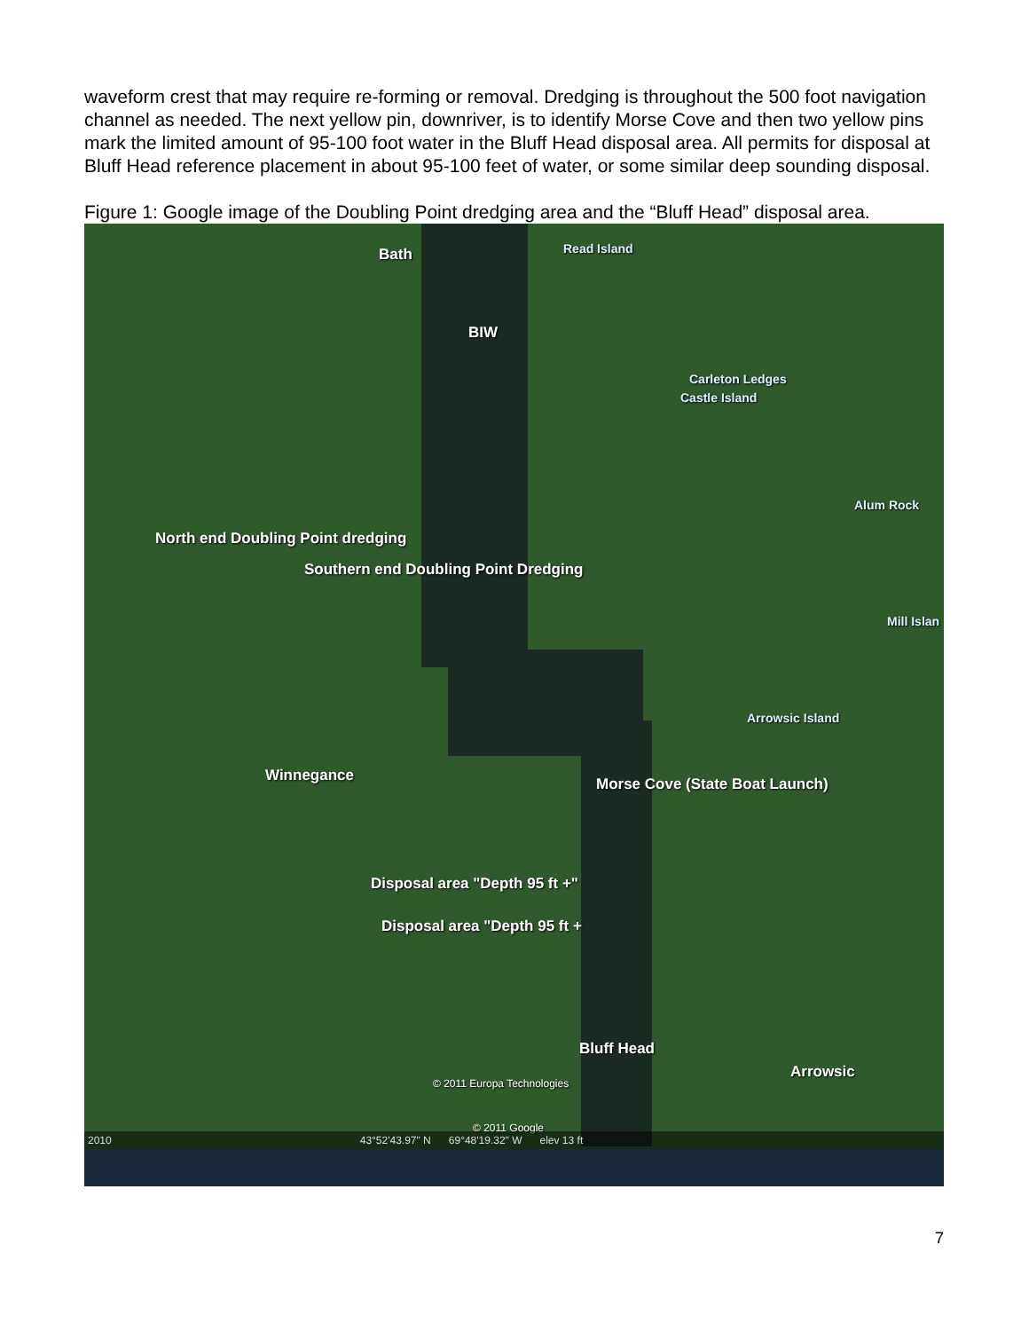waveform crest that may require re-forming or removal. Dredging is throughout the 500 foot navigation channel as needed. The next yellow pin, downriver, is to identify Morse Cove and then two yellow pins mark the limited amount of 95-100 foot water in the Bluff Head disposal area. All permits for disposal at Bluff Head reference placement in about 95-100 feet of water, or some similar deep sounding disposal.
Figure 1: Google image of the Doubling Point dredging area and the “Bluff Head” disposal area.
Bath Read Island
BIW
Carleton Ledges
Castle Island
Alum Rock
North end Doubling Point dredging
Southern end Doubling Point Dredging
Mill Islan
Arrowsic Island
Winnegance Morse Cove (State Boat Launch)
Disposal area "Depth 95 ft +"
Disposal area "Depth 95 ft +
Bluff Head
Arrowsic
© 2011 Europa Technologies
© 2011 Google
2010 43°52'43.97" N 69°48'19.32" W elev 13 ft
7